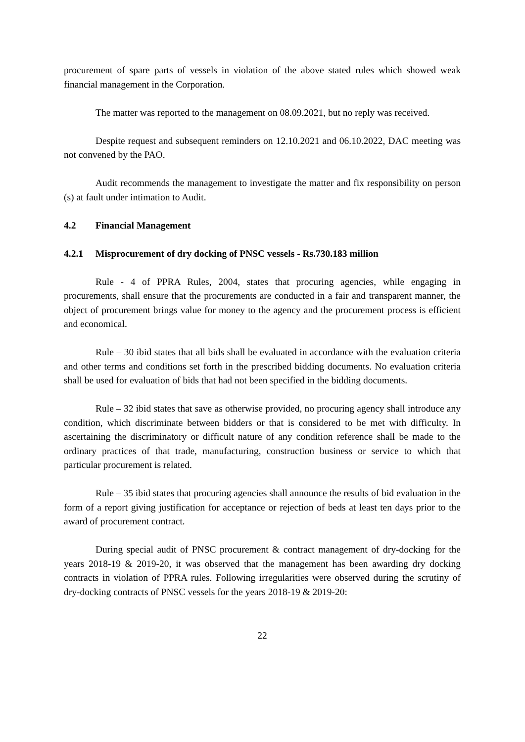procurement of spare parts of vessels in violation of the above stated rules which showed weak financial management in the Corporation.
The matter was reported to the management on 08.09.2021, but no reply was received.
Despite request and subsequent reminders on 12.10.2021 and 06.10.2022, DAC meeting was not convened by the PAO.
Audit recommends the management to investigate the matter and fix responsibility on person (s) at fault under intimation to Audit.
4.2 Financial Management
4.2.1 Misprocurement of dry docking of PNSC vessels - Rs.730.183 million
Rule - 4 of PPRA Rules, 2004, states that procuring agencies, while engaging in procurements, shall ensure that the procurements are conducted in a fair and transparent manner, the object of procurement brings value for money to the agency and the procurement process is efficient and economical.
Rule – 30 ibid states that all bids shall be evaluated in accordance with the evaluation criteria and other terms and conditions set forth in the prescribed bidding documents. No evaluation criteria shall be used for evaluation of bids that had not been specified in the bidding documents.
Rule – 32 ibid states that save as otherwise provided, no procuring agency shall introduce any condition, which discriminate between bidders or that is considered to be met with difficulty. In ascertaining the discriminatory or difficult nature of any condition reference shall be made to the ordinary practices of that trade, manufacturing, construction business or service to which that particular procurement is related.
Rule – 35 ibid states that procuring agencies shall announce the results of bid evaluation in the form of a report giving justification for acceptance or rejection of beds at least ten days prior to the award of procurement contract.
During special audit of PNSC procurement & contract management of dry-docking for the years 2018-19 & 2019-20, it was observed that the management has been awarding dry docking contracts in violation of PPRA rules. Following irregularities were observed during the scrutiny of dry-docking contracts of PNSC vessels for the years 2018-19 & 2019-20:
22